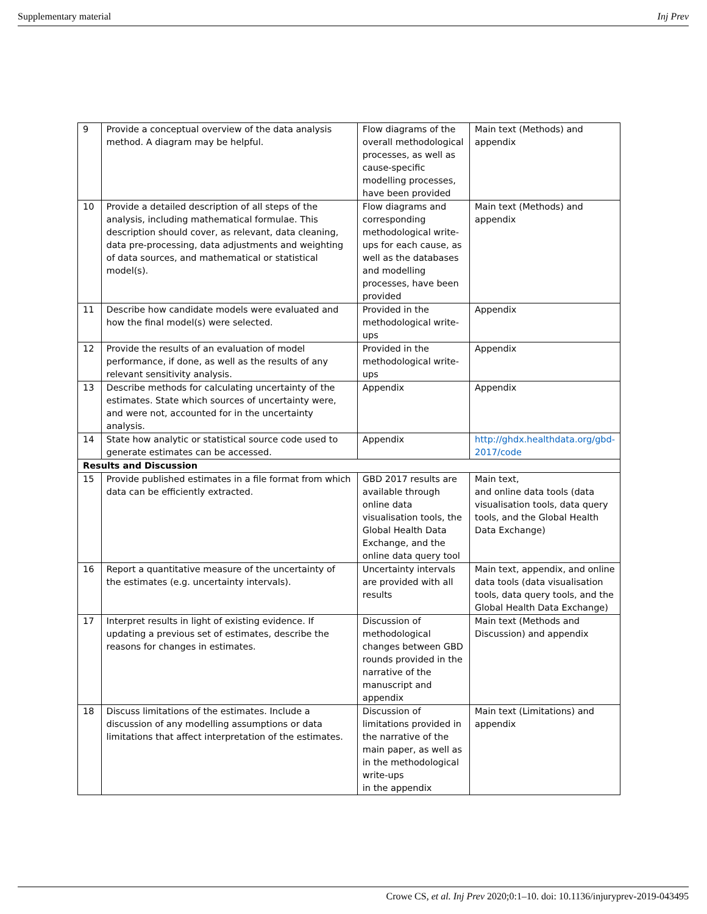Supplementary material Inj Prev
| 9 | Provide a conceptual overview of the data analysis method. A diagram may be helpful. | Flow diagrams of the overall methodological processes, as well as cause-specific modelling processes, have been provided | Main text (Methods) and appendix |
| 10 | Provide a detailed description of all steps of the analysis, including mathematical formulae. This description should cover, as relevant, data cleaning, data pre-processing, data adjustments and weighting of data sources, and mathematical or statistical model(s). | Flow diagrams and corresponding methodological write-ups for each cause, as well as the databases and modelling processes, have been provided | Main text (Methods) and appendix |
| 11 | Describe how candidate models were evaluated and how the final model(s) were selected. | Provided in the methodological write-ups | Appendix |
| 12 | Provide the results of an evaluation of model performance, if done, as well as the results of any relevant sensitivity analysis. | Provided in the methodological write-ups | Appendix |
| 13 | Describe methods for calculating uncertainty of the estimates. State which sources of uncertainty were, and were not, accounted for in the uncertainty analysis. | Appendix | Appendix |
| 14 | State how analytic or statistical source code used to generate estimates can be accessed. | Appendix | http://ghdx.healthdata.org/gbd-2017/code |
| Results and Discussion | | | |
| 15 | Provide published estimates in a file format from which data can be efficiently extracted. | GBD 2017 results are available through online data visualisation tools, the Global Health Data Exchange, and the online data query tool | Main text, and online data tools (data visualisation tools, data query tools, and the Global Health Data Exchange) |
| 16 | Report a quantitative measure of the uncertainty of the estimates (e.g. uncertainty intervals). | Uncertainty intervals are provided with all results | Main text, appendix, and online data tools (data visualisation tools, data query tools, and the Global Health Data Exchange) |
| 17 | Interpret results in light of existing evidence. If updating a previous set of estimates, describe the reasons for changes in estimates. | Discussion of methodological changes between GBD rounds provided in the narrative of the manuscript and appendix | Main text (Methods and Discussion) and appendix |
| 18 | Discuss limitations of the estimates. Include a discussion of any modelling assumptions or data limitations that affect interpretation of the estimates. | Discussion of limitations provided in the narrative of the main paper, as well as in the methodological write-ups in the appendix | Main text (Limitations) and appendix |
Crowe CS, et al. Inj Prev 2020;0:1–10. doi: 10.1136/injuryprev-2019-043495